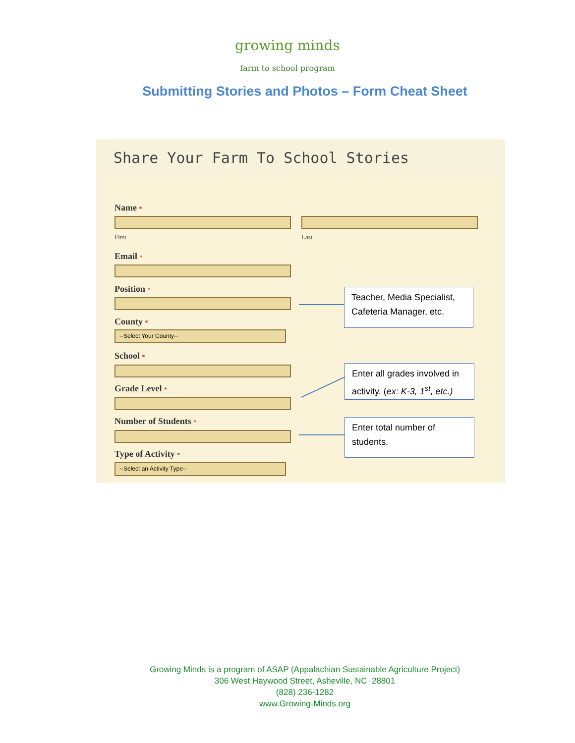growing minds
farm to school program
Submitting Stories and Photos – Form Cheat Sheet
Share Your Farm To School Stories
Name *
First Last
Email *
Position *
County *
--Select Your County--
School *
Grade Level *
Number of Students *
Type of Activity *
--Select an Activity Type--
Teacher, Media Specialist, Cafeteria Manager, etc.
Enter all grades involved in activity. (ex: K-3, 1<sup>st</sup>, etc.)
Enter total number of students.
Growing Minds is a program of ASAP (Appalachian Sustainable Agriculture Project)
306 West Haywood Street, Asheville, NC 28801
(828) 236-1282
www.Growing-Minds.org